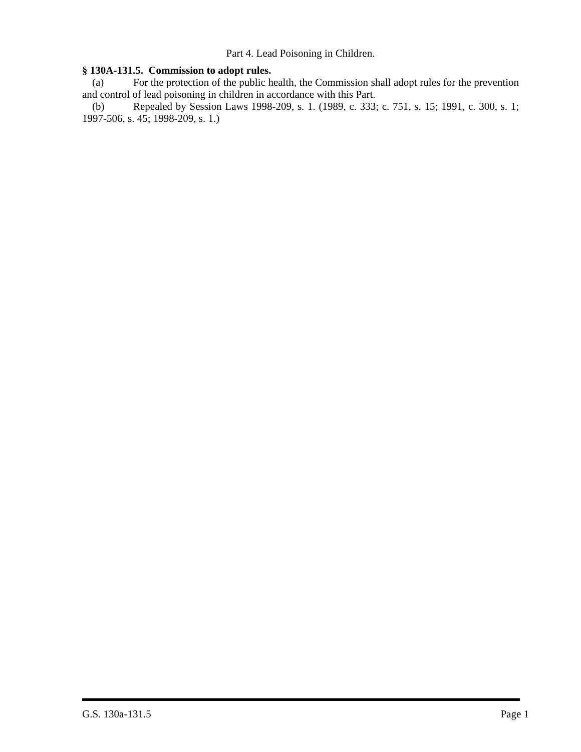Part 4. Lead Poisoning in Children.
§ 130A-131.5. Commission to adopt rules.
(a) For the protection of the public health, the Commission shall adopt rules for the prevention and control of lead poisoning in children in accordance with this Part.
(b) Repealed by Session Laws 1998-209, s. 1. (1989, c. 333; c. 751, s. 15; 1991, c. 300, s. 1; 1997-506, s. 45; 1998-209, s. 1.)
G.S. 130a-131.5 Page 1